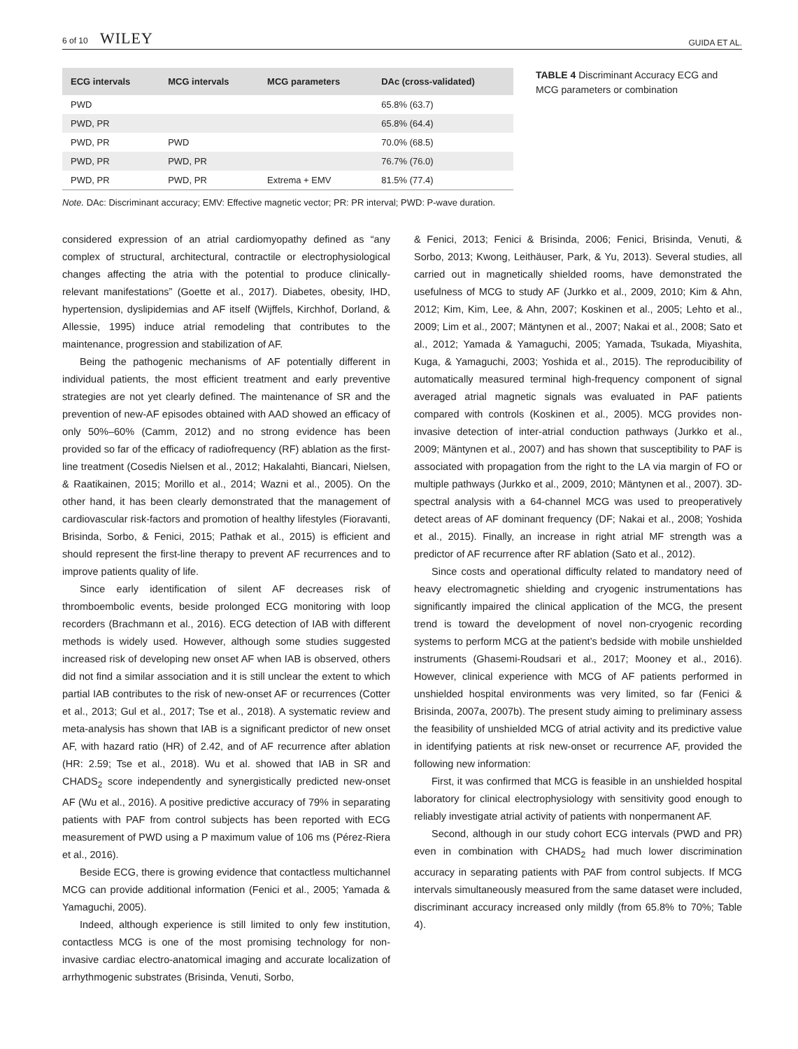6 of 10 WILEY GUIDA ET AL.
| ECG intervals | MCG intervals | MCG parameters | DAc (cross-validated) |
| --- | --- | --- | --- |
| PWD | | | 65.8% (63.7) |
| PWD, PR | | | 65.8% (64.4) |
| PWD, PR | PWD | | 70.0% (68.5) |
| PWD, PR | PWD, PR | | 76.7% (76.0) |
| PWD, PR | PWD, PR | Extrema + EMV | 81.5% (77.4) |
Note. DAc: Discriminant accuracy; EMV: Effective magnetic vector; PR: PR interval; PWD: P-wave duration.
TABLE 4 Discriminant Accuracy ECG and MCG parameters or combination
considered expression of an atrial cardiomyopathy defined as “any complex of structural, architectural, contractile or electrophysiological changes affecting the atria with the potential to produce clinically-relevant manifestations” (Goette et al., 2017). Diabetes, obesity, IHD, hypertension, dyslipidemias and AF itself (Wijffels, Kirchhof, Dorland, & Allessie, 1995) induce atrial remodeling that contributes to the maintenance, progression and stabilization of AF.
Being the pathogenic mechanisms of AF potentially different in individual patients, the most efficient treatment and early preventive strategies are not yet clearly defined. The maintenance of SR and the prevention of new-AF episodes obtained with AAD showed an efficacy of only 50%–60% (Camm, 2012) and no strong evidence has been provided so far of the efficacy of radiofrequency (RF) ablation as the first-line treatment (Cosedis Nielsen et al., 2012; Hakalahti, Biancari, Nielsen, & Raatikainen, 2015; Morillo et al., 2014; Wazni et al., 2005). On the other hand, it has been clearly demonstrated that the management of cardiovascular risk-factors and promotion of healthy lifestyles (Fioravanti, Brisinda, Sorbo, & Fenici, 2015; Pathak et al., 2015) is efficient and should represent the first-line therapy to prevent AF recurrences and to improve patients quality of life.
Since early identification of silent AF decreases risk of thromboembolic events, beside prolonged ECG monitoring with loop recorders (Brachmann et al., 2016). ECG detection of IAB with different methods is widely used. However, although some studies suggested increased risk of developing new onset AF when IAB is observed, others did not find a similar association and it is still unclear the extent to which partial IAB contributes to the risk of new-onset AF or recurrences (Cotter et al., 2013; Gul et al., 2017; Tse et al., 2018). A systematic review and meta-analysis has shown that IAB is a significant predictor of new onset AF, with hazard ratio (HR) of 2.42, and of AF recurrence after ablation (HR: 2.59; Tse et al., 2018). Wu et al. showed that IAB in SR and CHADS<sub>2</sub> score independently and synergistically predicted new-onset AF (Wu et al., 2016). A positive predictive accuracy of 79% in separating patients with PAF from control subjects has been reported with ECG measurement of PWD using a P maximum value of 106 ms (Pérez-Riera et al., 2016).
Beside ECG, there is growing evidence that contactless multichannel MCG can provide additional information (Fenici et al., 2005; Yamada & Yamaguchi, 2005).
Indeed, although experience is still limited to only few institution, contactless MCG is one of the most promising technology for non-invasive cardiac electro-anatomical imaging and accurate localization of arrhythmogenic substrates (Brisinda, Venuti, Sorbo,
& Fenici, 2013; Fenici & Brisinda, 2006; Fenici, Brisinda, Venuti, & Sorbo, 2013; Kwong, Leithäuser, Park, & Yu, 2013). Several studies, all carried out in magnetically shielded rooms, have demonstrated the usefulness of MCG to study AF (Jurkko et al., 2009, 2010; Kim & Ahn, 2012; Kim, Kim, Lee, & Ahn, 2007; Koskinen et al., 2005; Lehto et al., 2009; Lim et al., 2007; Mäntynen et al., 2007; Nakai et al., 2008; Sato et al., 2012; Yamada & Yamaguchi, 2005; Yamada, Tsukada, Miyashita, Kuga, & Yamaguchi, 2003; Yoshida et al., 2015). The reproducibility of automatically measured terminal high-frequency component of signal averaged atrial magnetic signals was evaluated in PAF patients compared with controls (Koskinen et al., 2005). MCG provides non-invasive detection of inter-atrial conduction pathways (Jurkko et al., 2009; Mäntynen et al., 2007) and has shown that susceptibility to PAF is associated with propagation from the right to the LA via margin of FO or multiple pathways (Jurkko et al., 2009, 2010; Mäntynen et al., 2007). 3D-spectral analysis with a 64-channel MCG was used to preoperatively detect areas of AF dominant frequency (DF; Nakai et al., 2008; Yoshida et al., 2015). Finally, an increase in right atrial MF strength was a predictor of AF recurrence after RF ablation (Sato et al., 2012).
Since costs and operational difficulty related to mandatory need of heavy electromagnetic shielding and cryogenic instrumentations has significantly impaired the clinical application of the MCG, the present trend is toward the development of novel non-cryogenic recording systems to perform MCG at the patient’s bedside with mobile unshielded instruments (Ghasemi-Roudsari et al., 2017; Mooney et al., 2016). However, clinical experience with MCG of AF patients performed in unshielded hospital environments was very limited, so far (Fenici & Brisinda, 2007a, 2007b). The present study aiming to preliminary assess the feasibility of unshielded MCG of atrial activity and its predictive value in identifying patients at risk new-onset or recurrence AF, provided the following new information:
First, it was confirmed that MCG is feasible in an unshielded hospital laboratory for clinical electrophysiology with sensitivity good enough to reliably investigate atrial activity of patients with nonpermanent AF.
Second, although in our study cohort ECG intervals (PWD and PR) even in combination with CHADS<sub>2</sub> had much lower discrimination accuracy in separating patients with PAF from control subjects. If MCG intervals simultaneously measured from the same dataset were included, discriminant accuracy increased only mildly (from 65.8% to 70%; Table 4).